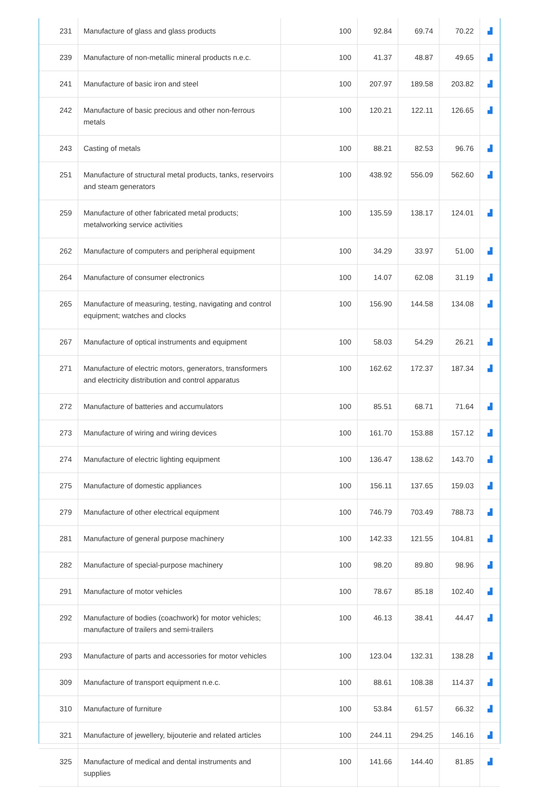| 231 | Manufacture of glass and glass products | 100 | 92.84 | 69.74 | 70.22 | ▟ |
| 239 | Manufacture of non-metallic mineral products n.e.c. | 100 | 41.37 | 48.87 | 49.65 | ▟ |
| 241 | Manufacture of basic iron and steel | 100 | 207.97 | 189.58 | 203.82 | ▟ |
| 242 | Manufacture of basic precious and other non-ferrous metals | 100 | 120.21 | 122.11 | 126.65 | ▟ |
| 243 | Casting of metals | 100 | 88.21 | 82.53 | 96.76 | ▟ |
| 251 | Manufacture of structural metal products, tanks, reservoirs and steam generators | 100 | 438.92 | 556.09 | 562.60 | ▟ |
| 259 | Manufacture of other fabricated metal products; metalworking service activities | 100 | 135.59 | 138.17 | 124.01 | ▟ |
| 262 | Manufacture of computers and peripheral equipment | 100 | 34.29 | 33.97 | 51.00 | ▟ |
| 264 | Manufacture of consumer electronics | 100 | 14.07 | 62.08 | 31.19 | ▟ |
| 265 | Manufacture of measuring, testing, navigating and control equipment; watches and clocks | 100 | 156.90 | 144.58 | 134.08 | ▟ |
| 267 | Manufacture of optical instruments and equipment | 100 | 58.03 | 54.29 | 26.21 | ▟ |
| 271 | Manufacture of electric motors, generators, transformers and electricity distribution and control apparatus | 100 | 162.62 | 172.37 | 187.34 | ▟ |
| 272 | Manufacture of batteries and accumulators | 100 | 85.51 | 68.71 | 71.64 | ▟ |
| 273 | Manufacture of wiring and wiring devices | 100 | 161.70 | 153.88 | 157.12 | ▟ |
| 274 | Manufacture of electric lighting equipment | 100 | 136.47 | 138.62 | 143.70 | ▟ |
| 275 | Manufacture of domestic appliances | 100 | 156.11 | 137.65 | 159.03 | ▟ |
| 279 | Manufacture of other electrical equipment | 100 | 746.79 | 703.49 | 788.73 | ▟ |
| 281 | Manufacture of general purpose machinery | 100 | 142.33 | 121.55 | 104.81 | ▟ |
| 282 | Manufacture of special-purpose machinery | 100 | 98.20 | 89.80 | 98.96 | ▟ |
| 291 | Manufacture of motor vehicles | 100 | 78.67 | 85.18 | 102.40 | ▟ |
| 292 | Manufacture of bodies (coachwork) for motor vehicles; manufacture of trailers and semi-trailers | 100 | 46.13 | 38.41 | 44.47 | ▟ |
| 293 | Manufacture of parts and accessories for motor vehicles | 100 | 123.04 | 132.31 | 138.28 | ▟ |
| 309 | Manufacture of transport equipment n.e.c. | 100 | 88.61 | 108.38 | 114.37 | ▟ |
| 310 | Manufacture of furniture | 100 | 53.84 | 61.57 | 66.32 | ▟ |
| 321 | Manufacture of jewellery, bijouterie and related articles | 100 | 244.11 | 294.25 | 146.16 | ▟ |
| 325 | Manufacture of medical and dental instruments and supplies | 100 | 141.66 | 144.40 | 81.85 | ▟ |